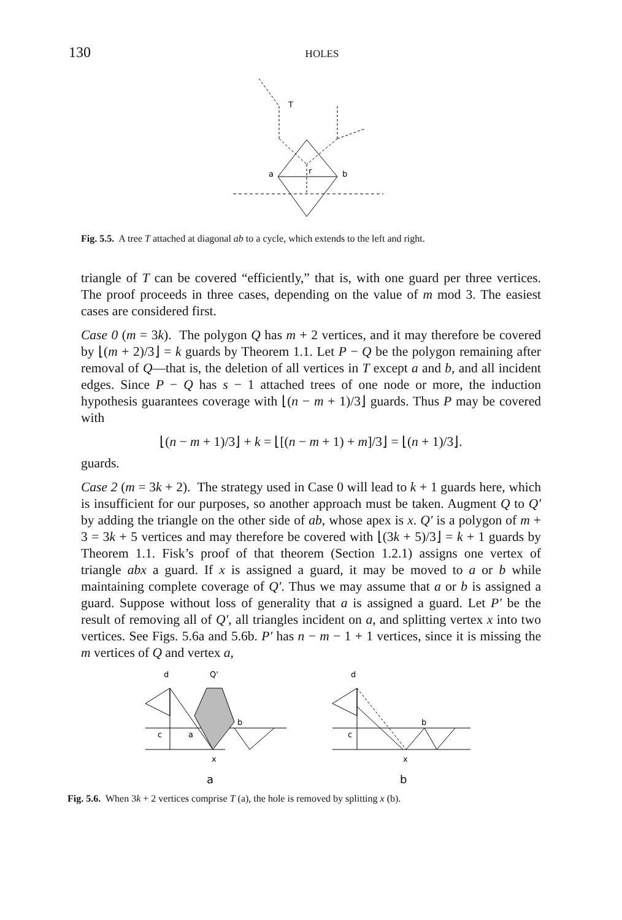130 HOLES
T
a
b
r
Fig. 5.5. A tree T attached at diagonal ab to a cycle, which extends to the left and right.
triangle of T can be covered “efficiently,” that is, with one guard per three vertices. The proof proceeds in three cases, depending on the value of m mod 3. The easiest cases are considered first.
Case 0 (m = 3k). The polygon Q has m + 2 vertices, and it may therefore be covered by ⌊(m + 2)/3⌋ = k guards by Theorem 1.1. Let P − Q be the polygon remaining after removal of Q—that is, the deletion of all vertices in T except a and b, and all incident edges. Since P − Q has s − 1 attached trees of one node or more, the induction hypothesis guarantees coverage with ⌊(n − m + 1)/3⌋ guards. Thus P may be covered with
⌊(n − m + 1)/3⌋ + k = ⌊[(n − m + 1) + m]/3⌋ = ⌊(n + 1)/3⌋.
guards.
Case 2 (m = 3k + 2). The strategy used in Case 0 will lead to k + 1 guards here, which is insufficient for our purposes, so another approach must be taken. Augment Q to Q′ by adding the triangle on the other side of ab, whose apex is x. Q′ is a polygon of m + 3 = 3k + 5 vertices and may therefore be covered with ⌊(3k + 5)/3⌋ = k + 1 guards by Theorem 1.1. Fisk’s proof of that theorem (Section 1.2.1) assigns one vertex of triangle abx a guard. If x is assigned a guard, it may be moved to a or b while maintaining complete coverage of Q′. Thus we may assume that a or b is assigned a guard. Suppose without loss of generality that a is assigned a guard. Let P′ be the result of removing all of Q′, all triangles incident on a, and splitting vertex x into two vertices. See Figs. 5.6a and 5.6b. P′ has n − m − 1 + 1 vertices, since it is missing the m vertices of Q and vertex a,
d
Q'
b
c
a
x
a
d
b
c
x
b
Fig. 5.6. When 3k + 2 vertices comprise T (a), the hole is removed by splitting x (b).